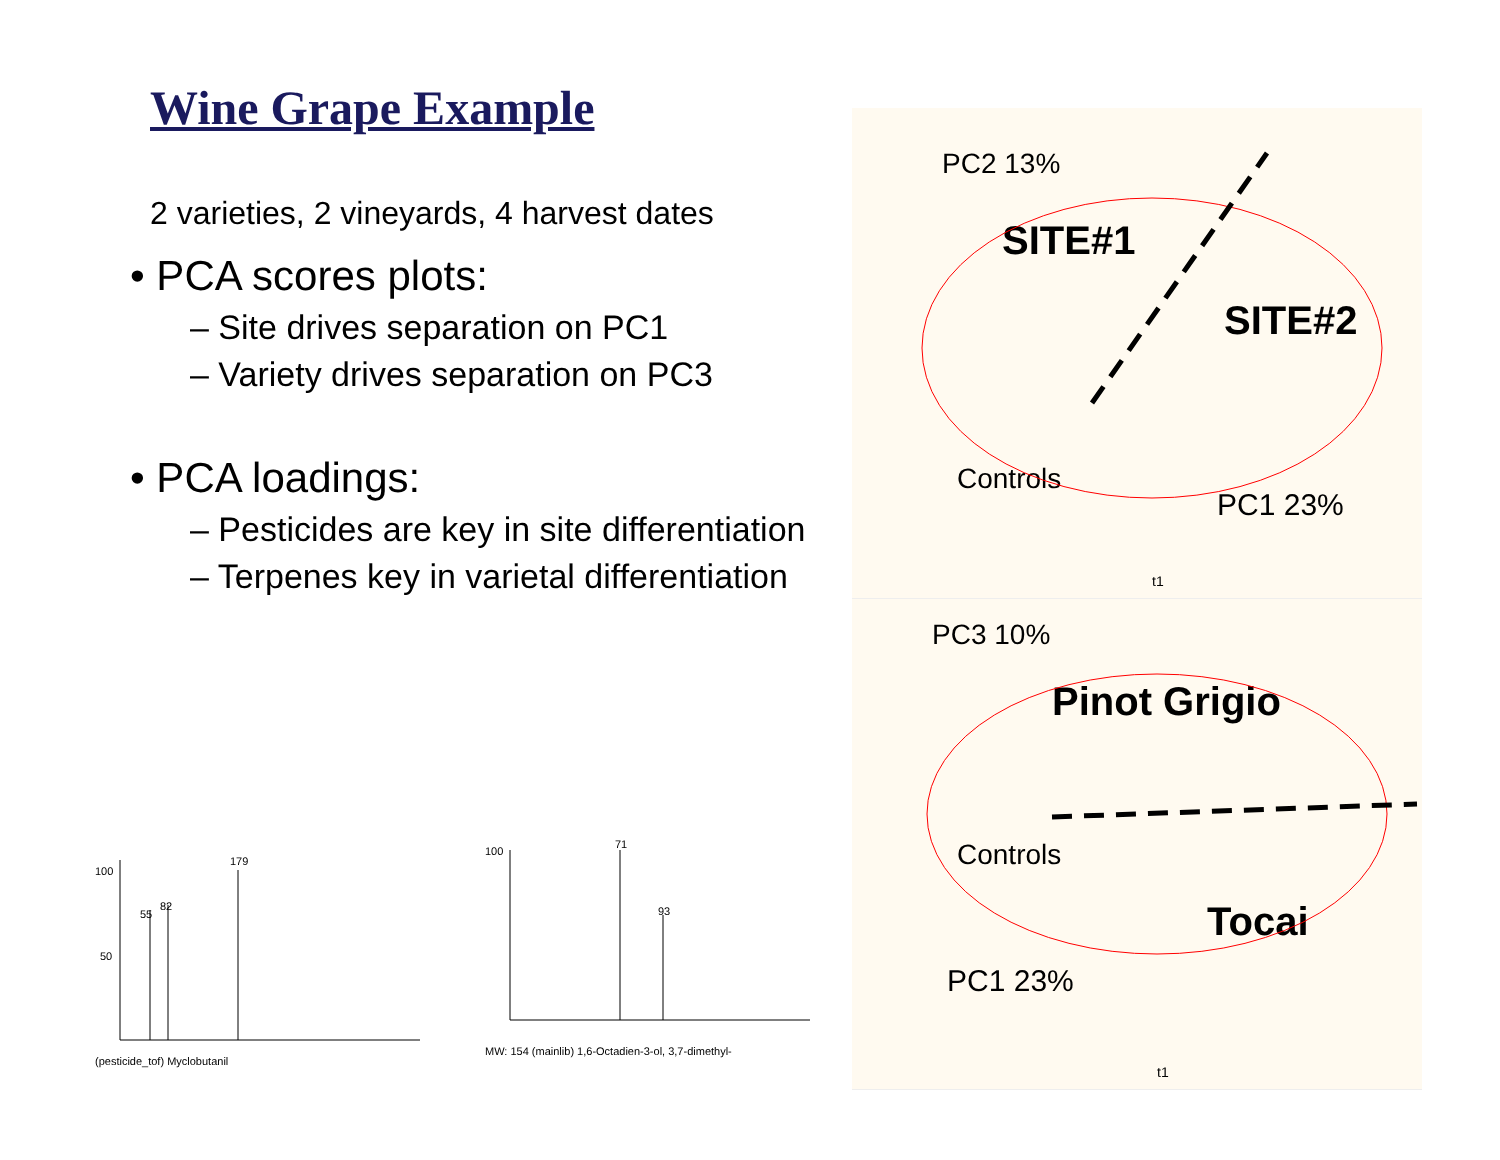Wine Grape Example
2 varieties, 2 vineyards, 4 harvest dates
• PCA scores plots:
– Site drives separation on PC1
– Variety drives separation on PC3
• PCA loadings:
– Pesticides are key in site differentiation
– Terpenes key in varietal differentiation
100
50
179
55
82
(pesticide_tof) Myclobutanil
100
71
93
MW: 154 (mainlib) 1,6-Octadien-3-ol, 3,7-dimethyl-
PC2 13%
SITE#1
SITE#2
Controls
PC1 23%
t1
PC3 10%
Pinot Grigio
Tocai
Controls
PC1 23%
t1